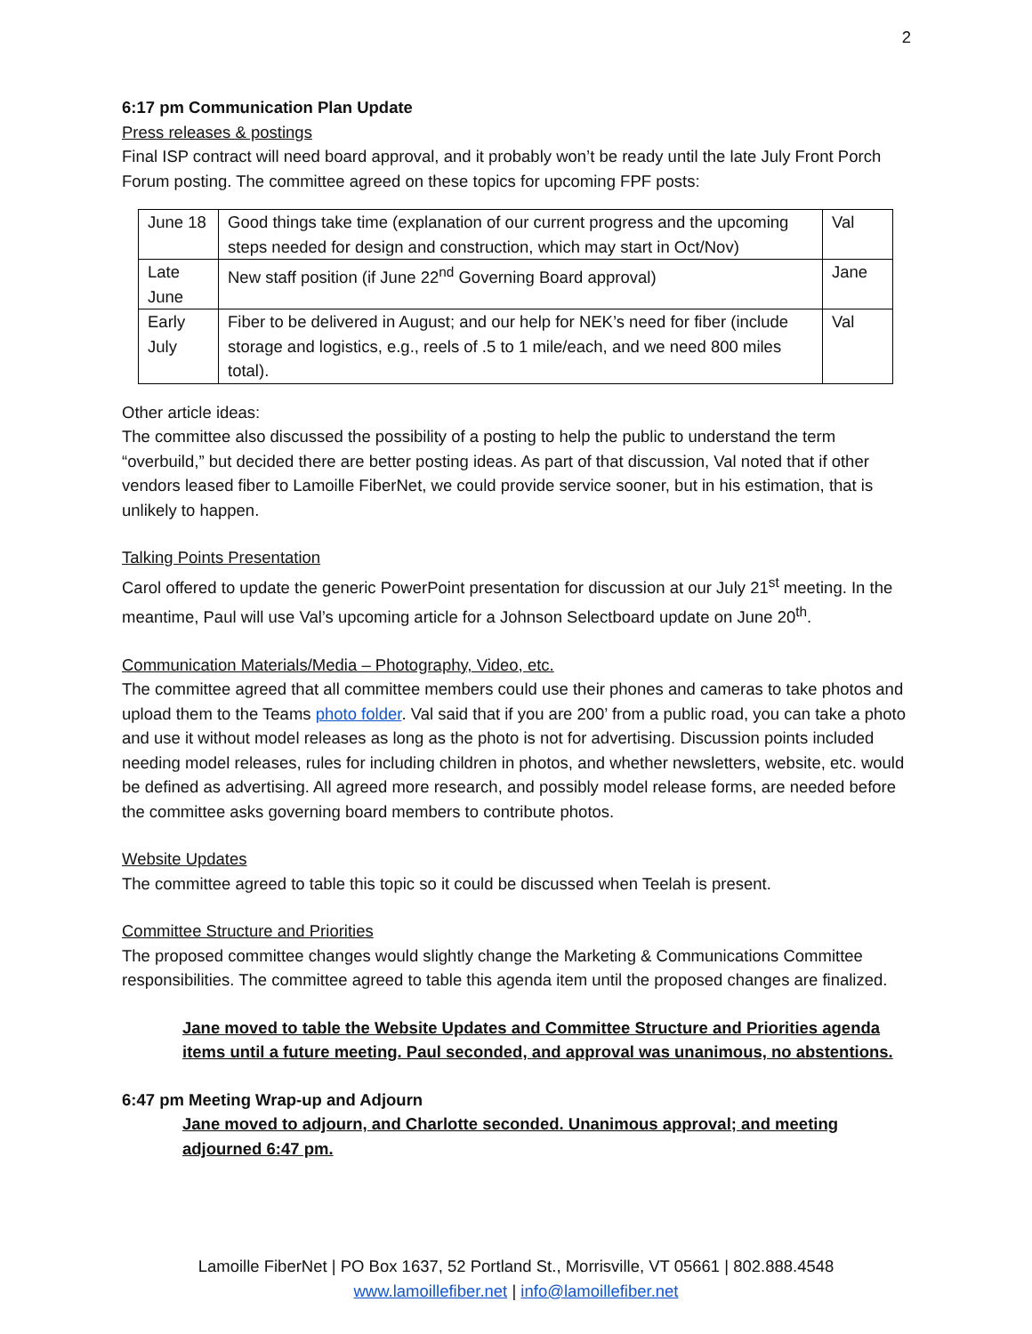2
6:17 pm Communication Plan Update
Press releases & postings
Final ISP contract will need board approval, and it probably won’t be ready until the late July Front Porch Forum posting. The committee agreed on these topics for upcoming FPF posts:
| June 18 | Good things take time (explanation of our current progress and the upcoming steps needed for design and construction, which may start in Oct/Nov) | Val |
| Late June | New staff position (if June 22<sup>nd</sup> Governing Board approval) | Jane |
| Early July | Fiber to be delivered in August; and our help for NEK’s need for fiber (include storage and logistics, e.g., reels of .5 to 1 mile/each, and we need 800 miles total). | Val |
Other article ideas:
The committee also discussed the possibility of a posting to help the public to understand the term “overbuild,” but decided there are better posting ideas. As part of that discussion, Val noted that if other vendors leased fiber to Lamoille FiberNet, we could provide service sooner, but in his estimation, that is unlikely to happen.
Talking Points Presentation
Carol offered to update the generic PowerPoint presentation for discussion at our July 21<sup>st</sup> meeting. In the meantime, Paul will use Val’s upcoming article for a Johnson Selectboard update on June 20<sup>th</sup>.
Communication Materials/Media – Photography, Video, etc.
The committee agreed that all committee members could use their phones and cameras to take photos and upload them to the Teams photo folder. Val said that if you are 200’ from a public road, you can take a photo and use it without model releases as long as the photo is not for advertising. Discussion points included needing model releases, rules for including children in photos, and whether newsletters, website, etc. would be defined as advertising. All agreed more research, and possibly model release forms, are needed before the committee asks governing board members to contribute photos.
Website Updates
The committee agreed to table this topic so it could be discussed when Teelah is present.
Committee Structure and Priorities
The proposed committee changes would slightly change the Marketing & Communications Committee responsibilities. The committee agreed to table this agenda item until the proposed changes are finalized.
Jane moved to table the Website Updates and Committee Structure and Priorities agenda items until a future meeting. Paul seconded, and approval was unanimous, no abstentions.
6:47 pm Meeting Wrap-up and Adjourn
Jane moved to adjourn, and Charlotte seconded. Unanimous approval; and meeting adjourned 6:47 pm.
Lamoille FiberNet | PO Box 1637, 52 Portland St., Morrisville, VT 05661 | 802.888.4548
www.lamoillefiber.net | info@lamoillefiber.net